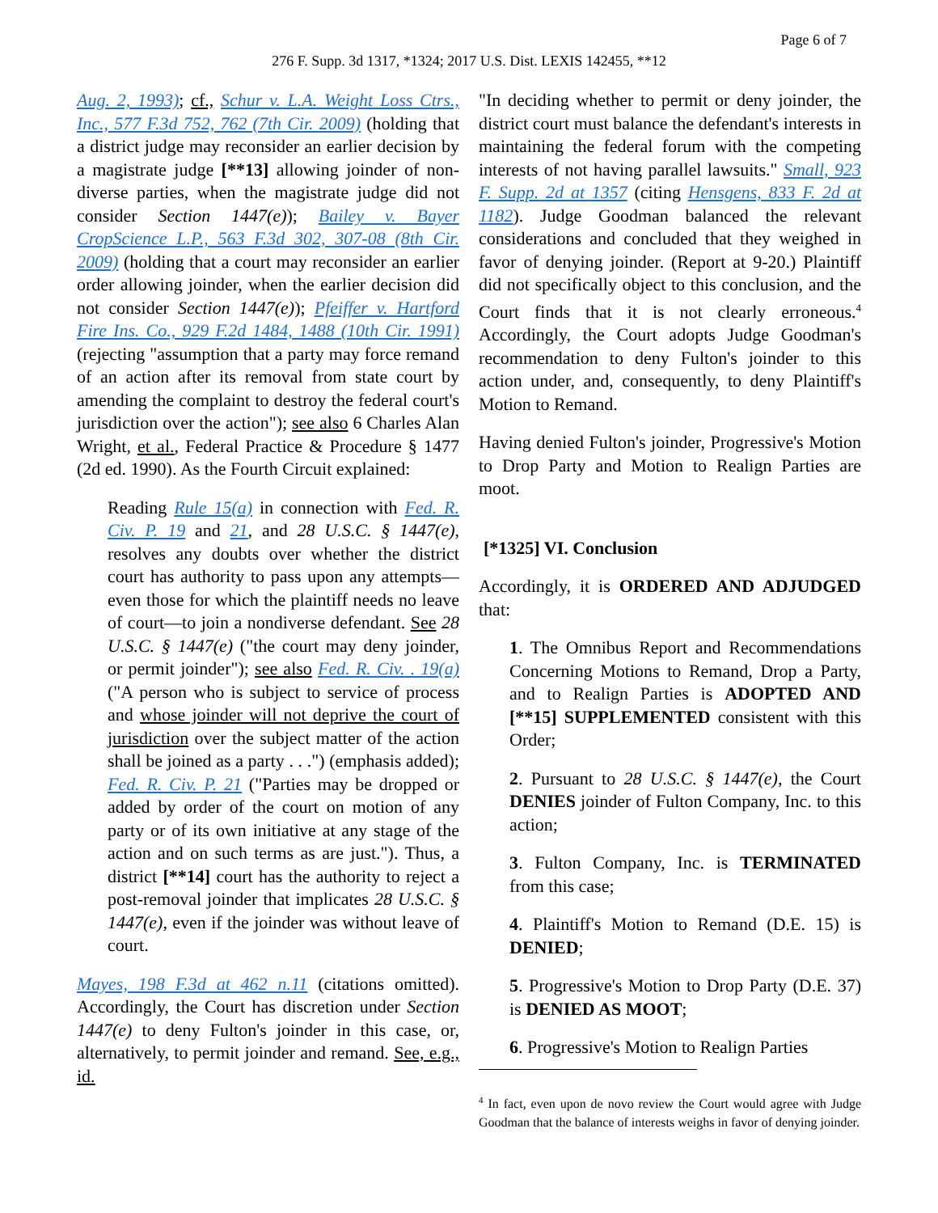Page 6 of 7
276 F. Supp. 3d 1317, *1324; 2017 U.S. Dist. LEXIS 142455, **12
Aug. 2, 1993); cf., Schur v. L.A. Weight Loss Ctrs., Inc., 577 F.3d 752, 762 (7th Cir. 2009) (holding that a district judge may reconsider an earlier decision by a magistrate judge [**13] allowing joinder of non-diverse parties, when the magistrate judge did not consider Section 1447(e)); Bailey v. Bayer CropScience L.P., 563 F.3d 302, 307-08 (8th Cir. 2009) (holding that a court may reconsider an earlier order allowing joinder, when the earlier decision did not consider Section 1447(e)); Pfeiffer v. Hartford Fire Ins. Co., 929 F.2d 1484, 1488 (10th Cir. 1991) (rejecting "assumption that a party may force remand of an action after its removal from state court by amending the complaint to destroy the federal court's jurisdiction over the action"); see also 6 Charles Alan Wright, et al., Federal Practice & Procedure § 1477 (2d ed. 1990). As the Fourth Circuit explained:
Reading Rule 15(a) in connection with Fed. R. Civ. P. 19 and 21, and 28 U.S.C. § 1447(e), resolves any doubts over whether the district court has authority to pass upon any attempts—even those for which the plaintiff needs no leave of court—to join a nondiverse defendant. See 28 U.S.C. § 1447(e) ("the court may deny joinder, or permit joinder"); see also Fed. R. Civ. . 19(a) ("A person who is subject to service of process and whose joinder will not deprive the court of jurisdiction over the subject matter of the action shall be joined as a party . . .") (emphasis added); Fed. R. Civ. P. 21 ("Parties may be dropped or added by order of the court on motion of any party or of its own initiative at any stage of the action and on such terms as are just."). Thus, a district [**14] court has the authority to reject a post-removal joinder that implicates 28 U.S.C. § 1447(e), even if the joinder was without leave of court.
Mayes, 198 F.3d at 462 n.11 (citations omitted). Accordingly, the Court has discretion under Section 1447(e) to deny Fulton's joinder in this case, or, alternatively, to permit joinder and remand. See, e.g., id.
"In deciding whether to permit or deny joinder, the district court must balance the defendant's interests in maintaining the federal forum with the competing interests of not having parallel lawsuits." Small, 923 F. Supp. 2d at 1357 (citing Hensgens, 833 F. 2d at 1182). Judge Goodman balanced the relevant considerations and concluded that they weighed in favor of denying joinder. (Report at 9-20.) Plaintiff did not specifically object to this conclusion, and the Court finds that it is not clearly erroneous.<sup>4</sup> Accordingly, the Court adopts Judge Goodman's recommendation to deny Fulton's joinder to this action under, and, consequently, to deny Plaintiff's Motion to Remand.
Having denied Fulton's joinder, Progressive's Motion to Drop Party and Motion to Realign Parties are moot.
[*1325] VI. Conclusion
Accordingly, it is ORDERED AND ADJUDGED that:
1. The Omnibus Report and Recommendations Concerning Motions to Remand, Drop a Party, and to Realign Parties is ADOPTED AND [**15] SUPPLEMENTED consistent with this Order;
2. Pursuant to 28 U.S.C. § 1447(e), the Court DENIES joinder of Fulton Company, Inc. to this action;
3. Fulton Company, Inc. is TERMINATED from this case;
4. Plaintiff's Motion to Remand (D.E. 15) is DENIED;
5. Progressive's Motion to Drop Party (D.E. 37) is DENIED AS MOOT;
6. Progressive's Motion to Realign Parties
<sup>4</sup> In fact, even upon de novo review the Court would agree with Judge Goodman that the balance of interests weighs in favor of denying joinder.